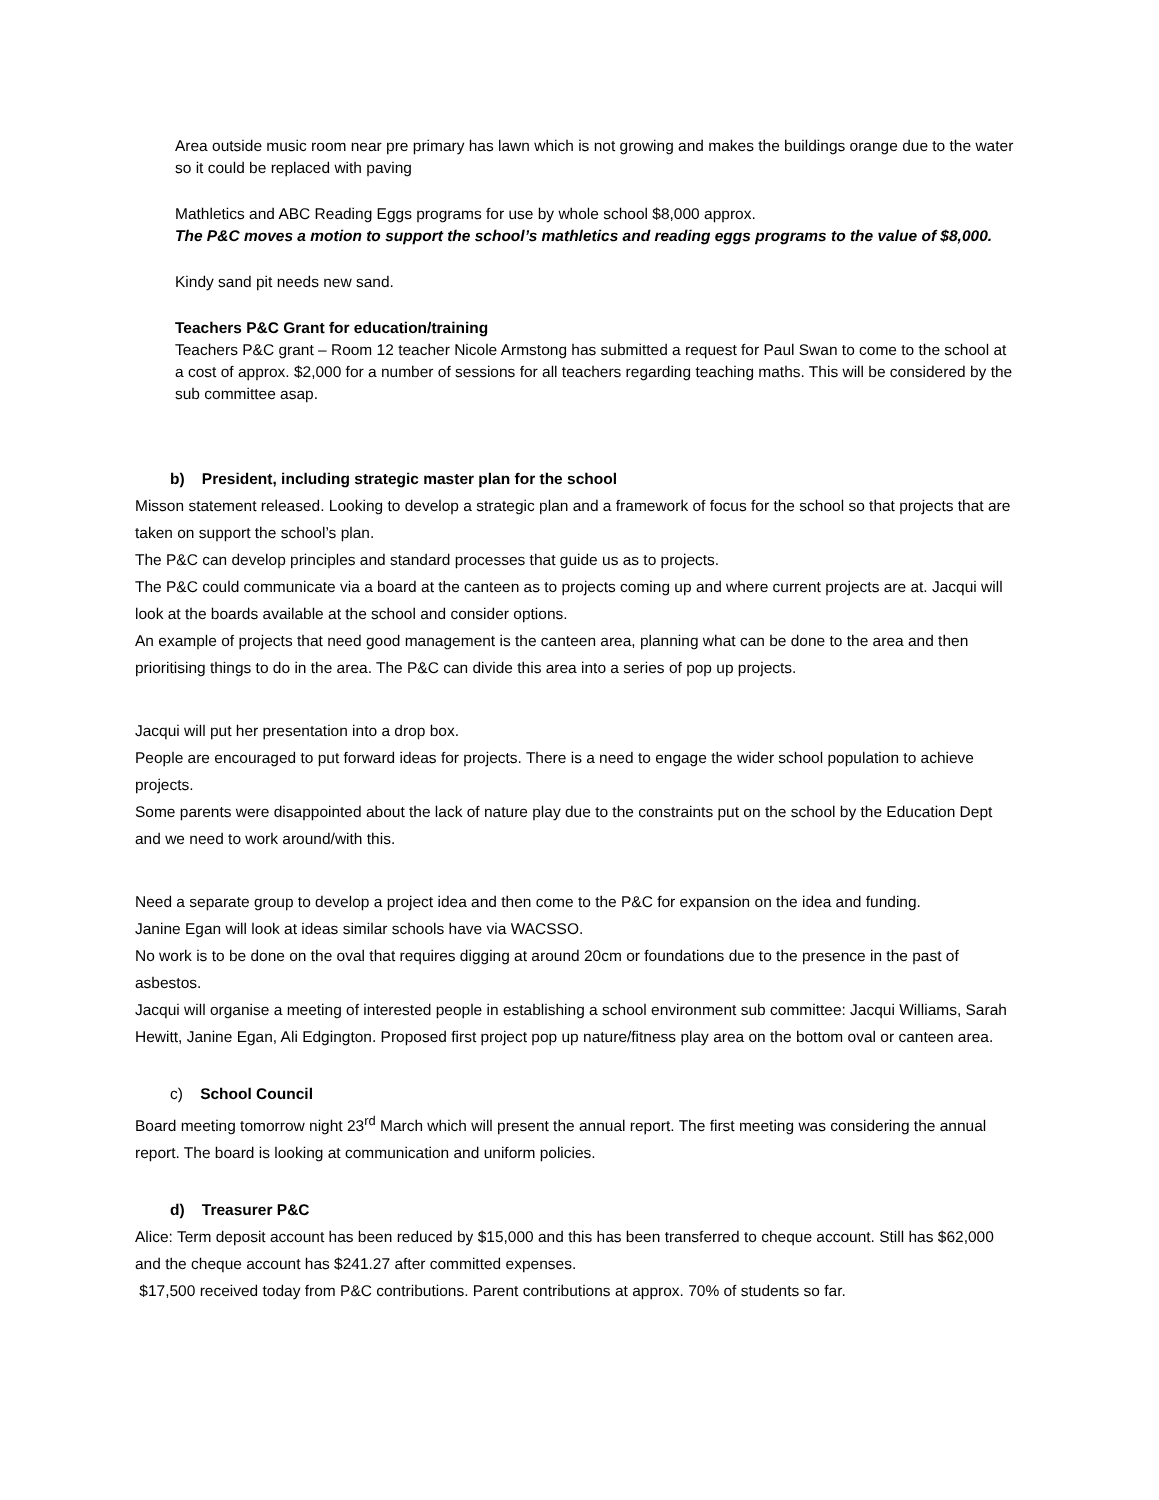Area outside music room near pre primary has lawn which is not growing and makes the buildings orange due to the water so it could be replaced with paving
Mathletics and ABC Reading Eggs programs for use by whole school $8,000 approx.
The P&C moves a motion to support the school’s mathletics and reading eggs programs to the value of $8,000.
Kindy sand pit needs new sand.
Teachers P&C Grant for education/training
Teachers P&C grant – Room 12 teacher Nicole Armstong has submitted a request for Paul Swan to come to the school at a cost of approx. $2,000 for a number of sessions for all teachers regarding teaching maths. This will be considered by the sub committee asap.
b) President, including strategic master plan for the school
Misson statement released. Looking to develop a strategic plan and a framework of focus for the school so that projects that are taken on support the school’s plan.
The P&C can develop principles and standard processes that guide us as to projects.
The P&C could communicate via a board at the canteen as to projects coming up and where current projects are at. Jacqui will look at the boards available at the school and consider options.
An example of projects that need good management is the canteen area, planning what can be done to the area and then prioritising things to do in the area. The P&C can divide this area into a series of pop up projects.
Jacqui will put her presentation into a drop box.
People are encouraged to put forward ideas for projects. There is a need to engage the wider school population to achieve projects.
Some parents were disappointed about the lack of nature play due to the constraints put on the school by the Education Dept and we need to work around/with this.
Need a separate group to develop a project idea and then come to the P&C for expansion on the idea and funding.
Janine Egan will look at ideas similar schools have via WACSSO.
No work is to be done on the oval that requires digging at around 20cm or foundations due to the presence in the past of asbestos.
Jacqui will organise a meeting of interested people in establishing a school environment sub committee: Jacqui Williams, Sarah Hewitt, Janine Egan, Ali Edgington. Proposed first project pop up nature/fitness play area on the bottom oval or canteen area.
c) School Council
Board meeting tomorrow night 23<sup>rd</sup> March which will present the annual report. The first meeting was considering the annual report. The board is looking at communication and uniform policies.
d) Treasurer P&C
Alice: Term deposit account has been reduced by $15,000 and this has been transferred to cheque account. Still has $62,000 and the cheque account has $241.27 after committed expenses.
$17,500 received today from P&C contributions. Parent contributions at approx. 70% of students so far.